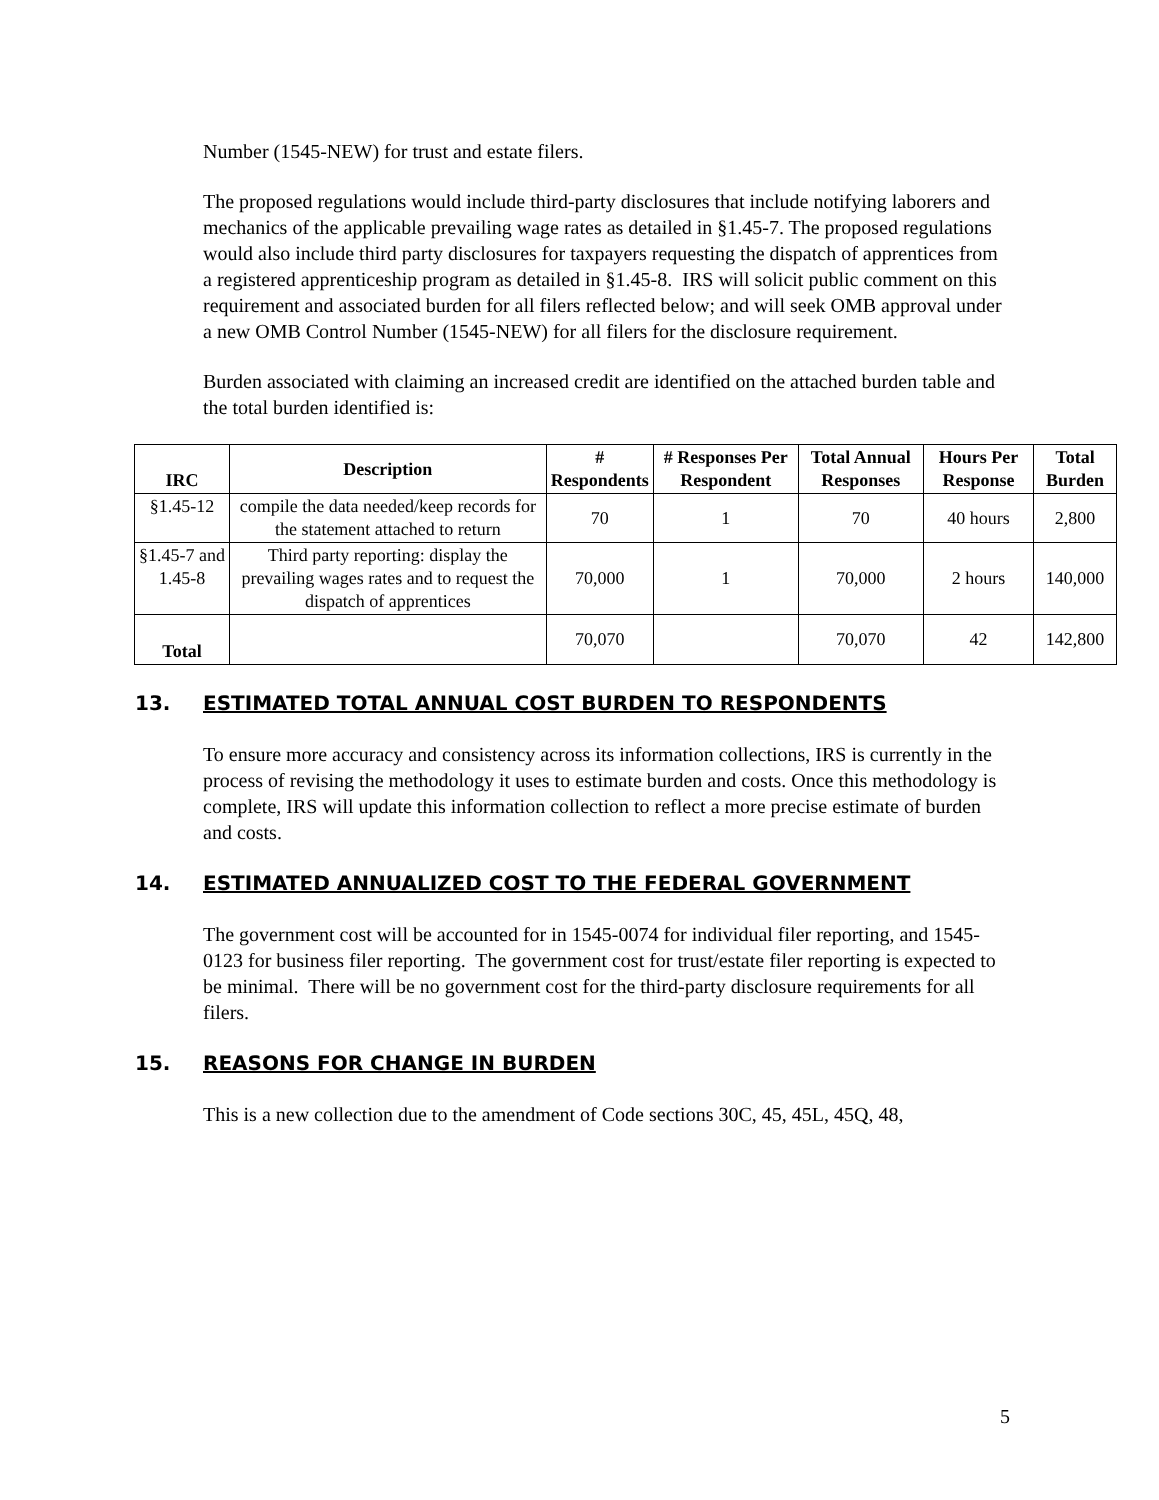Number (1545-NEW) for trust and estate filers.
The proposed regulations would include third-party disclosures that include notifying laborers and mechanics of the applicable prevailing wage rates as detailed in §1.45-7. The proposed regulations would also include third party disclosures for taxpayers requesting the dispatch of apprentices from a registered apprenticeship program as detailed in §1.45-8. IRS will solicit public comment on this requirement and associated burden for all filers reflected below; and will seek OMB approval under a new OMB Control Number (1545-NEW) for all filers for the disclosure requirement.
Burden associated with claiming an increased credit are identified on the attached burden table and the total burden identified is:
| IRC | Description | # Respondents | # Responses Per Respondent | Total Annual Responses | Hours Per Response | Total Burden |
| --- | --- | --- | --- | --- | --- | --- |
| §1.45-12 | compile the data needed/keep records for the statement attached to return | 70 | 1 | 70 | 40 hours | 2,800 |
| §1.45-7 and 1.45-8 | Third party reporting: display the prevailing wages rates and to request the dispatch of apprentices | 70,000 | 1 | 70,000 | 2 hours | 140,000 |
| Total | | 70,070 | | 70,070 | 42 | 142,800 |
13. ESTIMATED TOTAL ANNUAL COST BURDEN TO RESPONDENTS
To ensure more accuracy and consistency across its information collections, IRS is currently in the process of revising the methodology it uses to estimate burden and costs. Once this methodology is complete, IRS will update this information collection to reflect a more precise estimate of burden and costs.
14. ESTIMATED ANNUALIZED COST TO THE FEDERAL GOVERNMENT
The government cost will be accounted for in 1545-0074 for individual filer reporting, and 1545-0123 for business filer reporting. The government cost for trust/estate filer reporting is expected to be minimal. There will be no government cost for the third-party disclosure requirements for all filers.
15. REASONS FOR CHANGE IN BURDEN
This is a new collection due to the amendment of Code sections 30C, 45, 45L, 45Q, 48,
5